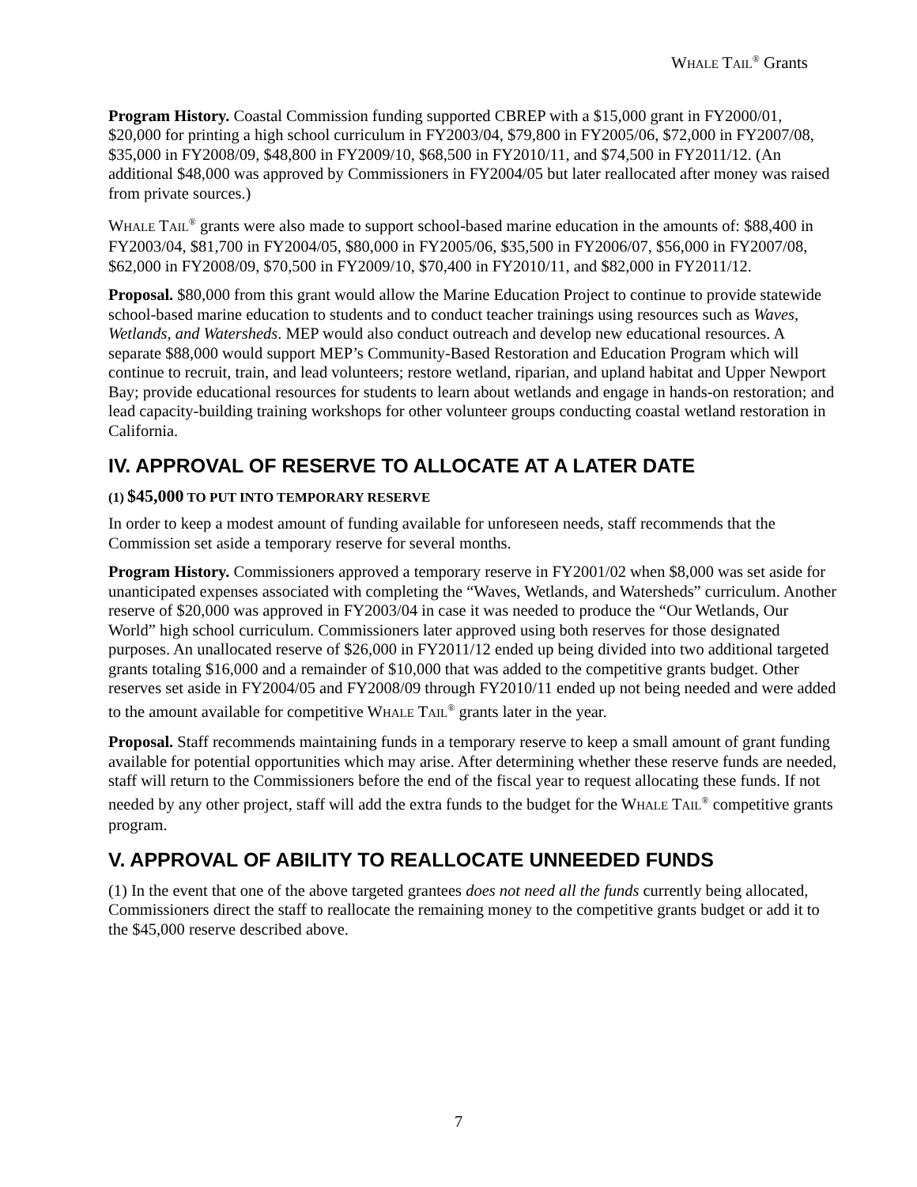WHALE TAIL<sup>®</sup> Grants
Program History. Coastal Commission funding supported CBREP with a $15,000 grant in FY2000/01, $20,000 for printing a high school curriculum in FY2003/04, $79,800 in FY2005/06, $72,000 in FY2007/08, $35,000 in FY2008/09, $48,800 in FY2009/10, $68,500 in FY2010/11, and $74,500 in FY2011/12. (An additional $48,000 was approved by Commissioners in FY2004/05 but later reallocated after money was raised from private sources.)
WHALE TAIL<sup>®</sup> grants were also made to support school-based marine education in the amounts of: $88,400 in FY2003/04, $81,700 in FY2004/05, $80,000 in FY2005/06, $35,500 in FY2006/07, $56,000 in FY2007/08, $62,000 in FY2008/09, $70,500 in FY2009/10, $70,400 in FY2010/11, and $82,000 in FY2011/12.
Proposal. $80,000 from this grant would allow the Marine Education Project to continue to provide statewide school-based marine education to students and to conduct teacher trainings using resources such as Waves, Wetlands, and Watersheds. MEP would also conduct outreach and develop new educational resources. A separate $88,000 would support MEP’s Community-Based Restoration and Education Program which will continue to recruit, train, and lead volunteers; restore wetland, riparian, and upland habitat and Upper Newport Bay; provide educational resources for students to learn about wetlands and engage in hands-on restoration; and lead capacity-building training workshops for other volunteer groups conducting coastal wetland restoration in California.
IV. APPROVAL OF RESERVE TO ALLOCATE AT A LATER DATE
(1) $45,000 TO PUT INTO TEMPORARY RESERVE
In order to keep a modest amount of funding available for unforeseen needs, staff recommends that the Commission set aside a temporary reserve for several months.
Program History. Commissioners approved a temporary reserve in FY2001/02 when $8,000 was set aside for unanticipated expenses associated with completing the “Waves, Wetlands, and Watersheds” curriculum. Another reserve of $20,000 was approved in FY2003/04 in case it was needed to produce the “Our Wetlands, Our World” high school curriculum. Commissioners later approved using both reserves for those designated purposes. An unallocated reserve of $26,000 in FY2011/12 ended up being divided into two additional targeted grants totaling $16,000 and a remainder of $10,000 that was added to the competitive grants budget. Other reserves set aside in FY2004/05 and FY2008/09 through FY2010/11 ended up not being needed and were added to the amount available for competitive WHALE TAIL<sup>®</sup> grants later in the year.
Proposal. Staff recommends maintaining funds in a temporary reserve to keep a small amount of grant funding available for potential opportunities which may arise. After determining whether these reserve funds are needed, staff will return to the Commissioners before the end of the fiscal year to request allocating these funds. If not needed by any other project, staff will add the extra funds to the budget for the WHALE TAIL<sup>®</sup> competitive grants program.
V. APPROVAL OF ABILITY TO REALLOCATE UNNEEDED FUNDS
(1) In the event that one of the above targeted grantees does not need all the funds currently being allocated, Commissioners direct the staff to reallocate the remaining money to the competitive grants budget or add it to the $45,000 reserve described above.
7